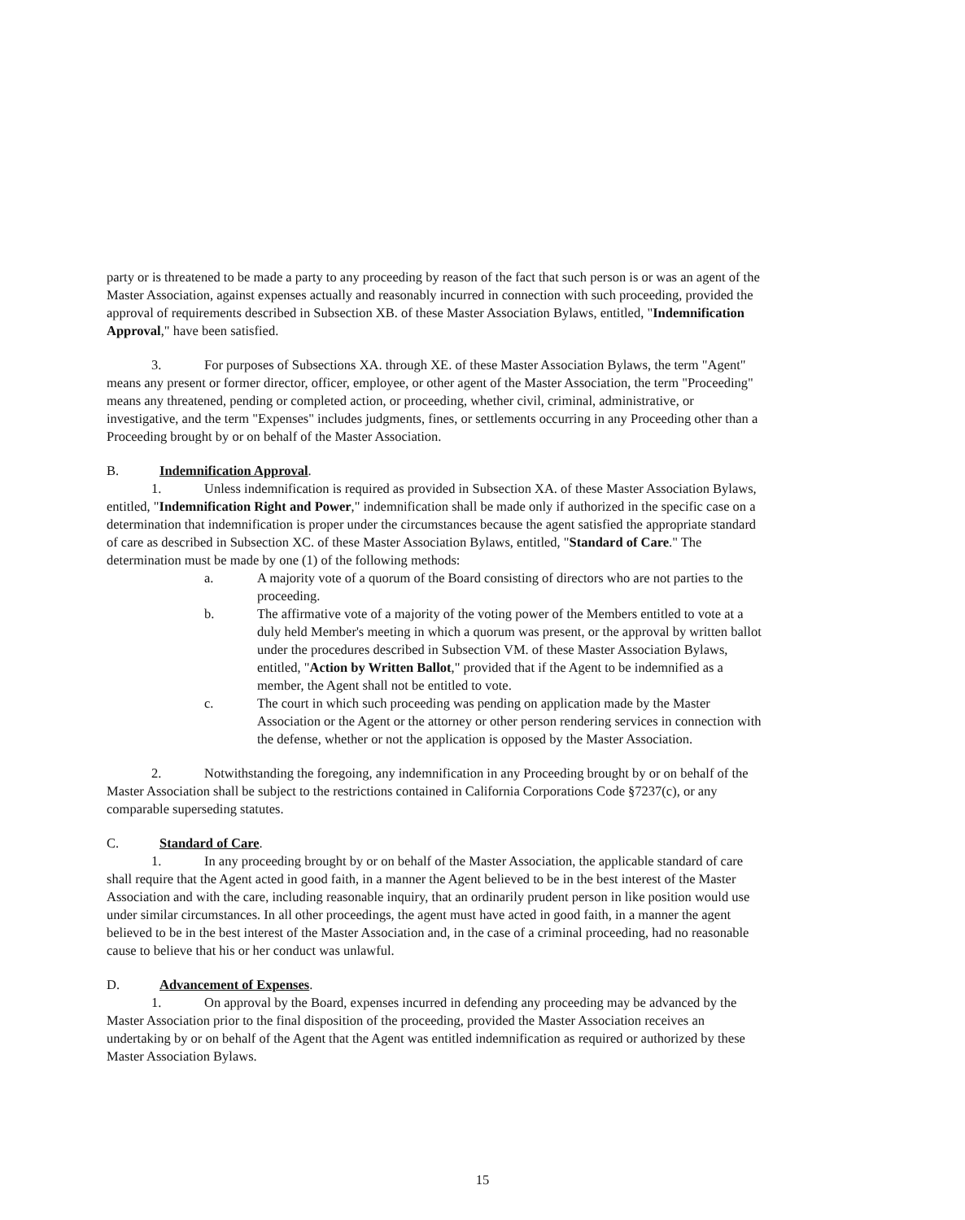party or is threatened to be made a party to any proceeding by reason of the fact that such person is or was an agent of the Master Association, against expenses actually and reasonably incurred in connection with such proceeding, provided the approval of requirements described in Subsection XB. of these Master Association Bylaws, entitled, "Indemnification Approval," have been satisfied.
3. For purposes of Subsections XA. through XE. of these Master Association Bylaws, the term "Agent" means any present or former director, officer, employee, or other agent of the Master Association, the term "Proceeding" means any threatened, pending or completed action, or proceeding, whether civil, criminal, administrative, or investigative, and the term "Expenses" includes judgments, fines, or settlements occurring in any Proceeding other than a Proceeding brought by or on behalf of the Master Association.
B. Indemnification Approval.
1. Unless indemnification is required as provided in Subsection XA. of these Master Association Bylaws, entitled, "Indemnification Right and Power," indemnification shall be made only if authorized in the specific case on a determination that indemnification is proper under the circumstances because the agent satisfied the appropriate standard of care as described in Subsection XC. of these Master Association Bylaws, entitled, "Standard of Care." The determination must be made by one (1) of the following methods:
a. A majority vote of a quorum of the Board consisting of directors who are not parties to the proceeding.
b. The affirmative vote of a majority of the voting power of the Members entitled to vote at a duly held Member's meeting in which a quorum was present, or the approval by written ballot under the procedures described in Subsection VM. of these Master Association Bylaws, entitled, "Action by Written Ballot," provided that if the Agent to be indemnified as a member, the Agent shall not be entitled to vote.
c. The court in which such proceeding was pending on application made by the Master Association or the Agent or the attorney or other person rendering services in connection with the defense, whether or not the application is opposed by the Master Association.
2. Notwithstanding the foregoing, any indemnification in any Proceeding brought by or on behalf of the Master Association shall be subject to the restrictions contained in California Corporations Code §7237(c), or any comparable superseding statutes.
C. Standard of Care.
1. In any proceeding brought by or on behalf of the Master Association, the applicable standard of care shall require that the Agent acted in good faith, in a manner the Agent believed to be in the best interest of the Master Association and with the care, including reasonable inquiry, that an ordinarily prudent person in like position would use under similar circumstances. In all other proceedings, the agent must have acted in good faith, in a manner the agent believed to be in the best interest of the Master Association and, in the case of a criminal proceeding, had no reasonable cause to believe that his or her conduct was unlawful.
D. Advancement of Expenses.
1. On approval by the Board, expenses incurred in defending any proceeding may be advanced by the Master Association prior to the final disposition of the proceeding, provided the Master Association receives an undertaking by or on behalf of the Agent that the Agent was entitled indemnification as required or authorized by these Master Association Bylaws.
15